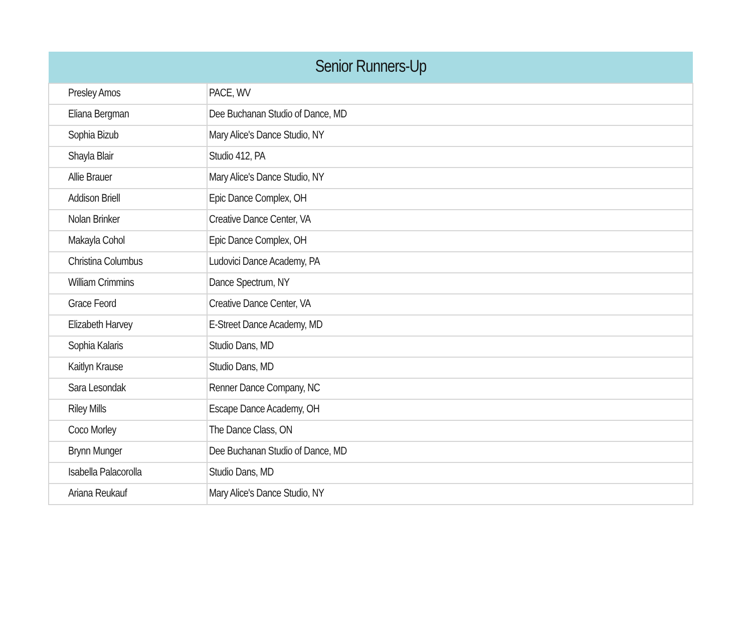| Senior Runners-Up | |
| --- | --- |
| Presley Amos | PACE, WV |
| Eliana Bergman | Dee Buchanan Studio of Dance, MD |
| Sophia Bizub | Mary Alice's Dance Studio, NY |
| Shayla Blair | Studio 412, PA |
| Allie Brauer | Mary Alice's Dance Studio, NY |
| Addison Briell | Epic Dance Complex, OH |
| Nolan Brinker | Creative Dance Center, VA |
| Makayla Cohol | Epic Dance Complex, OH |
| Christina Columbus | Ludovici Dance Academy, PA |
| William Crimmins | Dance Spectrum, NY |
| Grace Feord | Creative Dance Center, VA |
| Elizabeth Harvey | E-Street Dance Academy, MD |
| Sophia Kalaris | Studio Dans, MD |
| Kaitlyn Krause | Studio Dans, MD |
| Sara Lesondak | Renner Dance Company, NC |
| Riley Mills | Escape Dance Academy, OH |
| Coco Morley | The Dance Class, ON |
| Brynn Munger | Dee Buchanan Studio of Dance, MD |
| Isabella Palacorolla | Studio Dans, MD |
| Ariana Reukauf | Mary Alice's Dance Studio, NY |